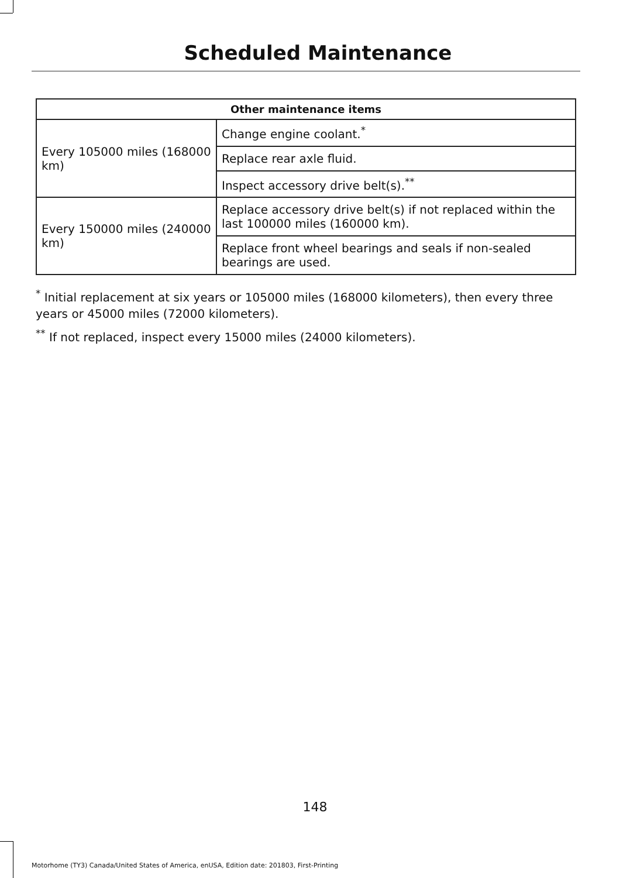Scheduled Maintenance
| Other maintenance items | |
| --- | --- |
| Every 105000 miles (168000 km) | Change engine coolant.<sup>*</sup> |
| | Replace rear axle fluid. |
| | Inspect accessory drive belt(s).<sup>**</sup> |
| Every 150000 miles (240000 km) | Replace accessory drive belt(s) if not replaced within the last 100000 miles (160000 km). |
| | Replace front wheel bearings and seals if non-sealed bearings are used. |
<sup>*</sup> Initial replacement at six years or 105000 miles (168000 kilometers), then every three years or 45000 miles (72000 kilometers).
<sup>**</sup> If not replaced, inspect every 15000 miles (24000 kilometers).
148
Motorhome (TY3) Canada/United States of America, enUSA, Edition date: 201803, First-Printing